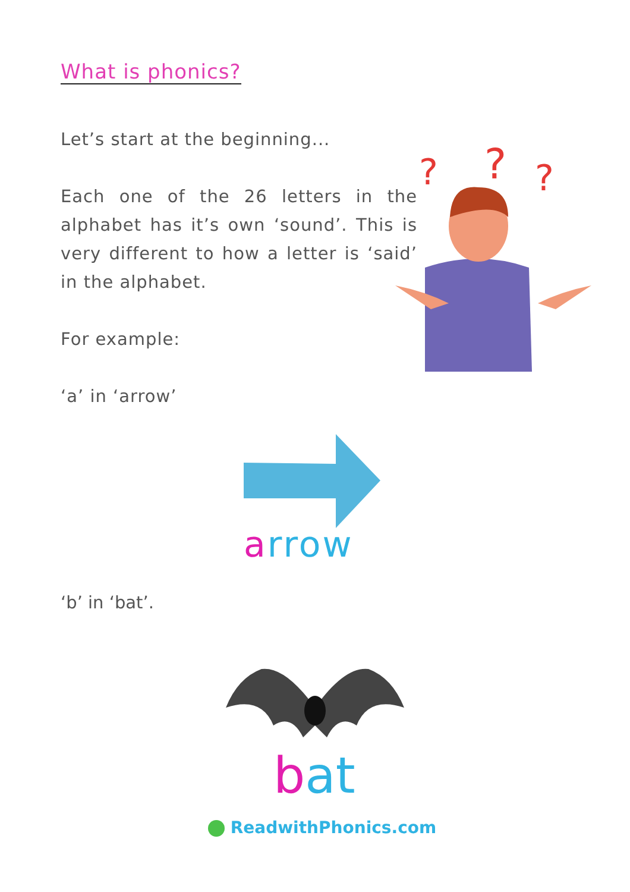What is phonics?
Let’s start at the beginning...
Each one of the 26 letters in the alphabet has it’s own ‘sound’. This is very different to how a letter is ‘said’ in the alphabet.
For example:
‘a’ in ‘arrow’
?
?
?
arrow
‘b’ in ‘bat’.
bat
ReadwithPhonics.com